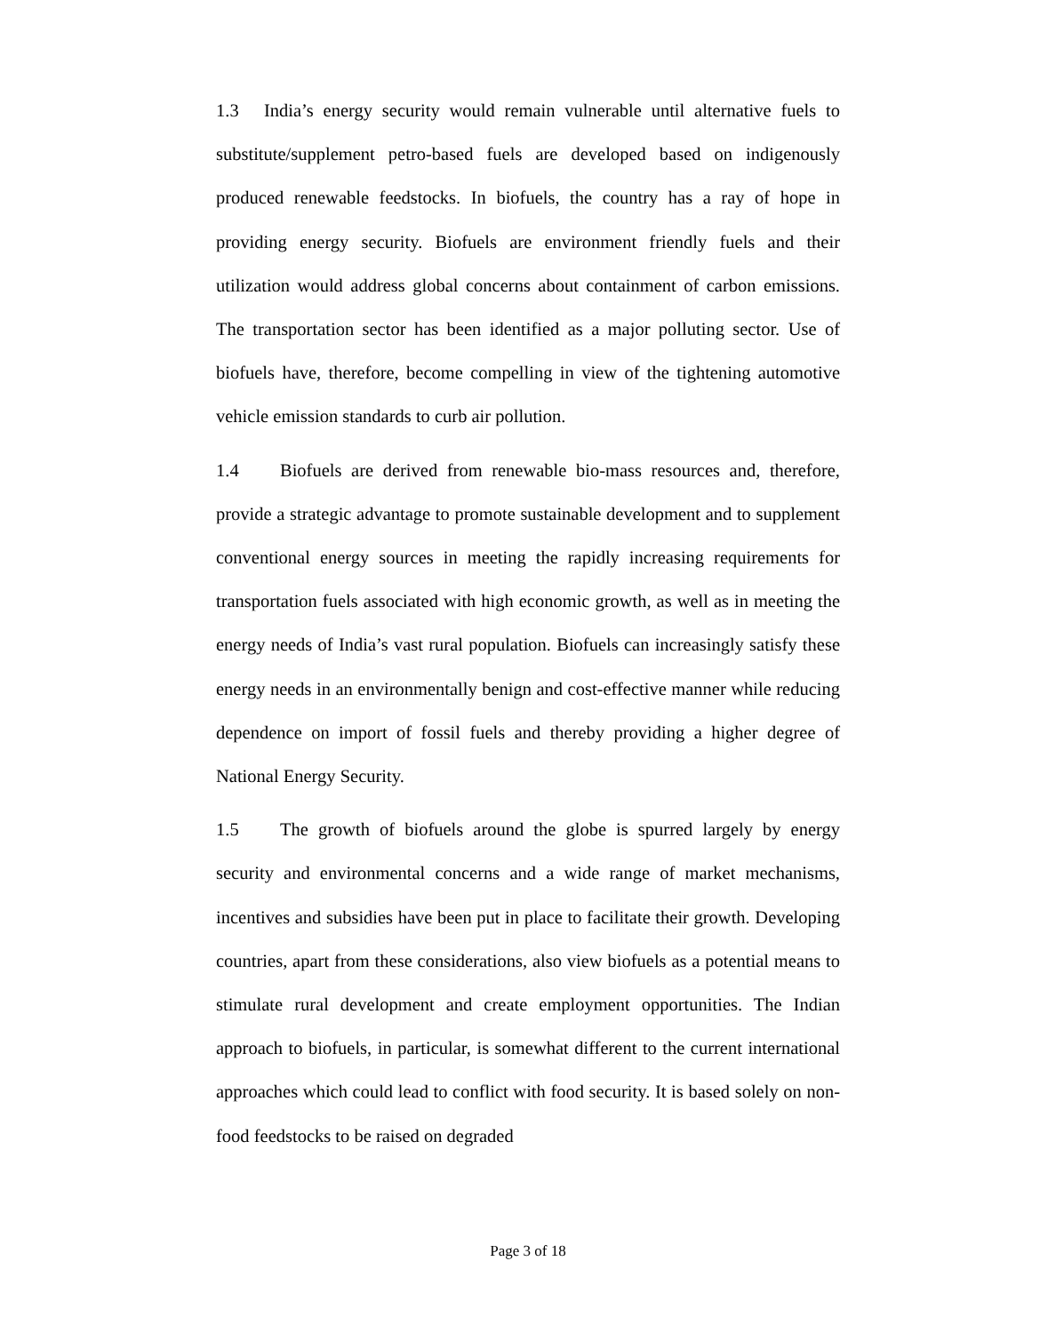1.3 India’s energy security would remain vulnerable until alternative fuels to substitute/supplement petro-based fuels are developed based on indigenously produced renewable feedstocks. In biofuels, the country has a ray of hope in providing energy security. Biofuels are environment friendly fuels and their utilization would address global concerns about containment of carbon emissions. The transportation sector has been identified as a major polluting sector. Use of biofuels have, therefore, become compelling in view of the tightening automotive vehicle emission standards to curb air pollution.
1.4 Biofuels are derived from renewable bio-mass resources and, therefore, provide a strategic advantage to promote sustainable development and to supplement conventional energy sources in meeting the rapidly increasing requirements for transportation fuels associated with high economic growth, as well as in meeting the energy needs of India’s vast rural population. Biofuels can increasingly satisfy these energy needs in an environmentally benign and cost-effective manner while reducing dependence on import of fossil fuels and thereby providing a higher degree of National Energy Security.
1.5 The growth of biofuels around the globe is spurred largely by energy security and environmental concerns and a wide range of market mechanisms, incentives and subsidies have been put in place to facilitate their growth. Developing countries, apart from these considerations, also view biofuels as a potential means to stimulate rural development and create employment opportunities. The Indian approach to biofuels, in particular, is somewhat different to the current international approaches which could lead to conflict with food security. It is based solely on non-food feedstocks to be raised on degraded
Page 3 of 18